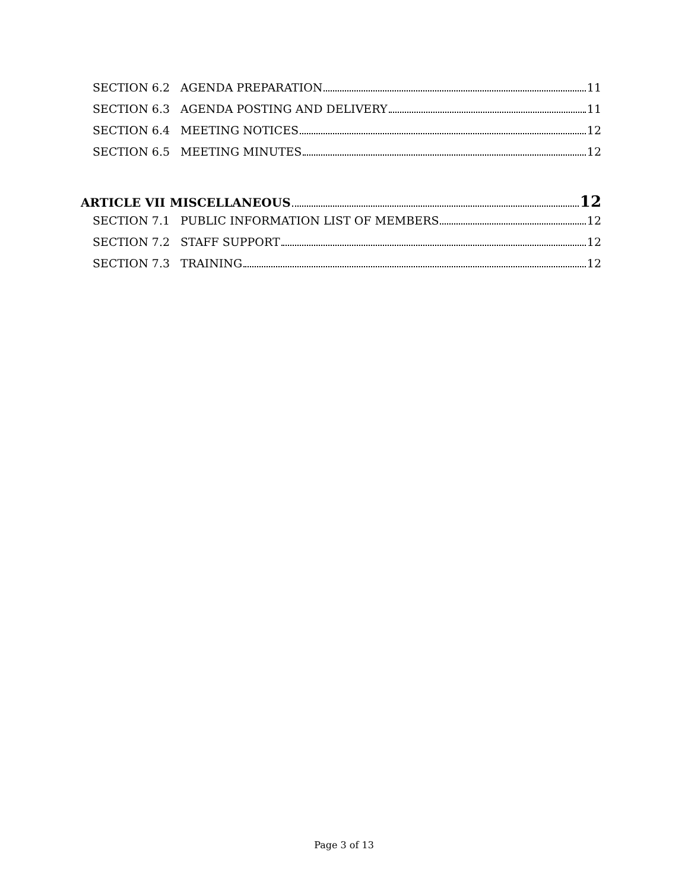SECTION 6.2 AGENDA PREPARATION 11
SECTION 6.3 AGENDA POSTING AND DELIVERY 11
SECTION 6.4 MEETING NOTICES 12
SECTION 6.5 MEETING MINUTES 12
ARTICLE VII MISCELLANEOUS 12
SECTION 7.1 PUBLIC INFORMATION LIST OF MEMBERS 12
SECTION 7.2 STAFF SUPPORT 12
SECTION 7.3 TRAINING 12
Page 3 of 13